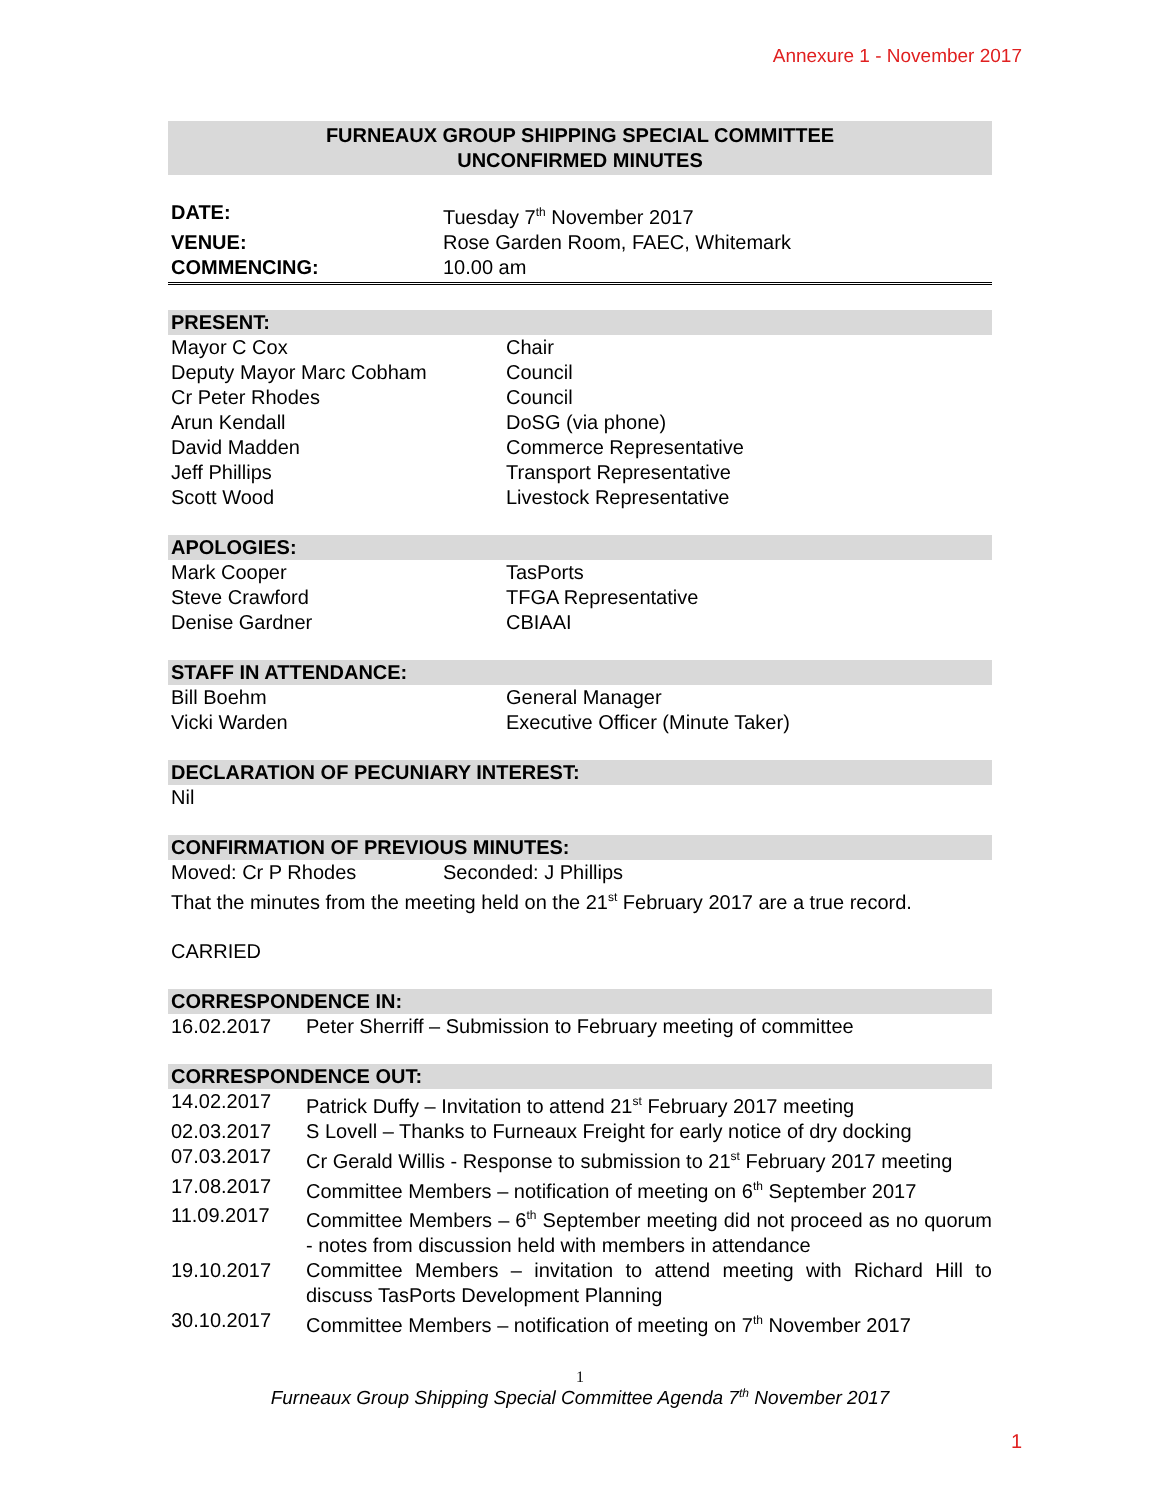Annexure 1 - November 2017
FURNEAUX GROUP SHIPPING SPECIAL COMMITTEE
UNCONFIRMED MINUTES
DATE: Tuesday 7<sup>th</sup> November 2017
VENUE: Rose Garden Room, FAEC, Whitemark
COMMENCING: 10.00 am
PRESENT:
Mayor C Cox Chair
Deputy Mayor Marc Cobham Council
Cr Peter Rhodes Council
Arun Kendall DoSG (via phone)
David Madden Commerce Representative
Jeff Phillips Transport Representative
Scott Wood Livestock Representative
APOLOGIES:
Mark Cooper TasPorts
Steve Crawford TFGA Representative
Denise Gardner CBIAAI
STAFF IN ATTENDANCE:
Bill Boehm General Manager
Vicki Warden Executive Officer (Minute Taker)
DECLARATION OF PECUNIARY INTEREST:
Nil
CONFIRMATION OF PREVIOUS MINUTES:
Moved: Cr P Rhodes Seconded: J Phillips
That the minutes from the meeting held on the 21<sup>st</sup> February 2017 are a true record.
CARRIED
CORRESPONDENCE IN:
16.02.2017 Peter Sherriff – Submission to February meeting of committee
CORRESPONDENCE OUT:
14.02.2017 Patrick Duffy – Invitation to attend 21<sup>st</sup> February 2017 meeting
02.03.2017 S Lovell – Thanks to Furneaux Freight for early notice of dry docking
07.03.2017 Cr Gerald Willis - Response to submission to 21<sup>st</sup> February 2017 meeting
17.08.2017 Committee Members – notification of meeting on 6<sup>th</sup> September 2017
11.09.2017 Committee Members – 6<sup>th</sup> September meeting did not proceed as no quorum - notes from discussion held with members in attendance
19.10.2017 Committee Members – invitation to attend meeting with Richard Hill to discuss TasPorts Development Planning
30.10.2017 Committee Members – notification of meeting on 7<sup>th</sup> November 2017
1
Furneaux Group Shipping Special Committee Agenda 7<sup>th</sup> November 2017
1